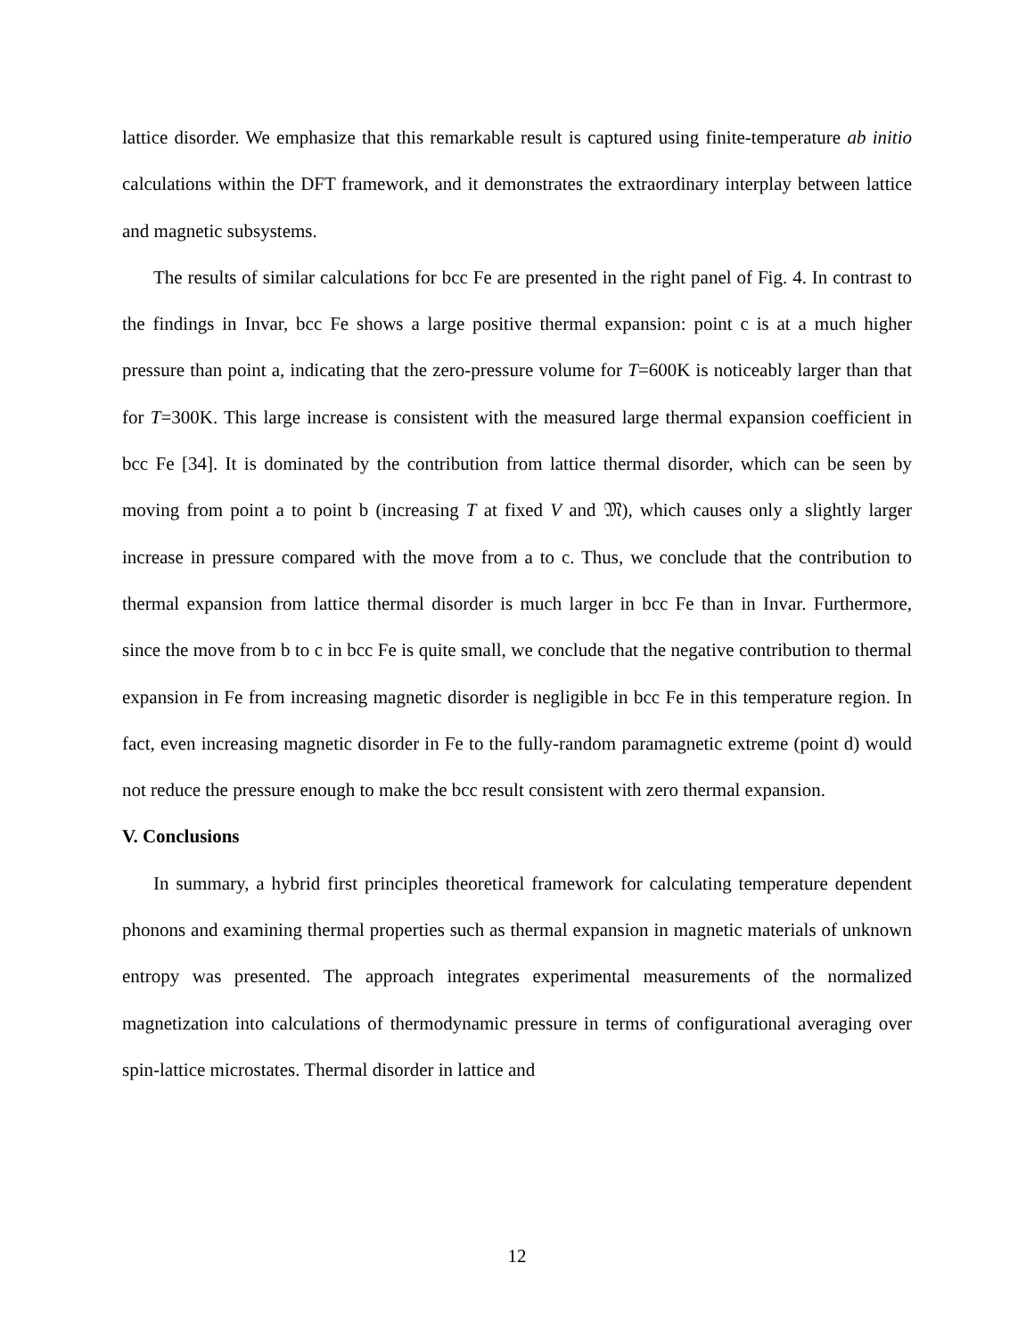lattice disorder. We emphasize that this remarkable result is captured using finite-temperature ab initio calculations within the DFT framework, and it demonstrates the extraordinary interplay between lattice and magnetic subsystems.
The results of similar calculations for bcc Fe are presented in the right panel of Fig. 4. In contrast to the findings in Invar, bcc Fe shows a large positive thermal expansion: point c is at a much higher pressure than point a, indicating that the zero-pressure volume for T=600K is noticeably larger than that for T=300K. This large increase is consistent with the measured large thermal expansion coefficient in bcc Fe [34]. It is dominated by the contribution from lattice thermal disorder, which can be seen by moving from point a to point b (increasing T at fixed V and 𝔐), which causes only a slightly larger increase in pressure compared with the move from a to c. Thus, we conclude that the contribution to thermal expansion from lattice thermal disorder is much larger in bcc Fe than in Invar. Furthermore, since the move from b to c in bcc Fe is quite small, we conclude that the negative contribution to thermal expansion in Fe from increasing magnetic disorder is negligible in bcc Fe in this temperature region. In fact, even increasing magnetic disorder in Fe to the fully-random paramagnetic extreme (point d) would not reduce the pressure enough to make the bcc result consistent with zero thermal expansion.
V. Conclusions
In summary, a hybrid first principles theoretical framework for calculating temperature dependent phonons and examining thermal properties such as thermal expansion in magnetic materials of unknown entropy was presented. The approach integrates experimental measurements of the normalized magnetization into calculations of thermodynamic pressure in terms of configurational averaging over spin-lattice microstates. Thermal disorder in lattice and
12